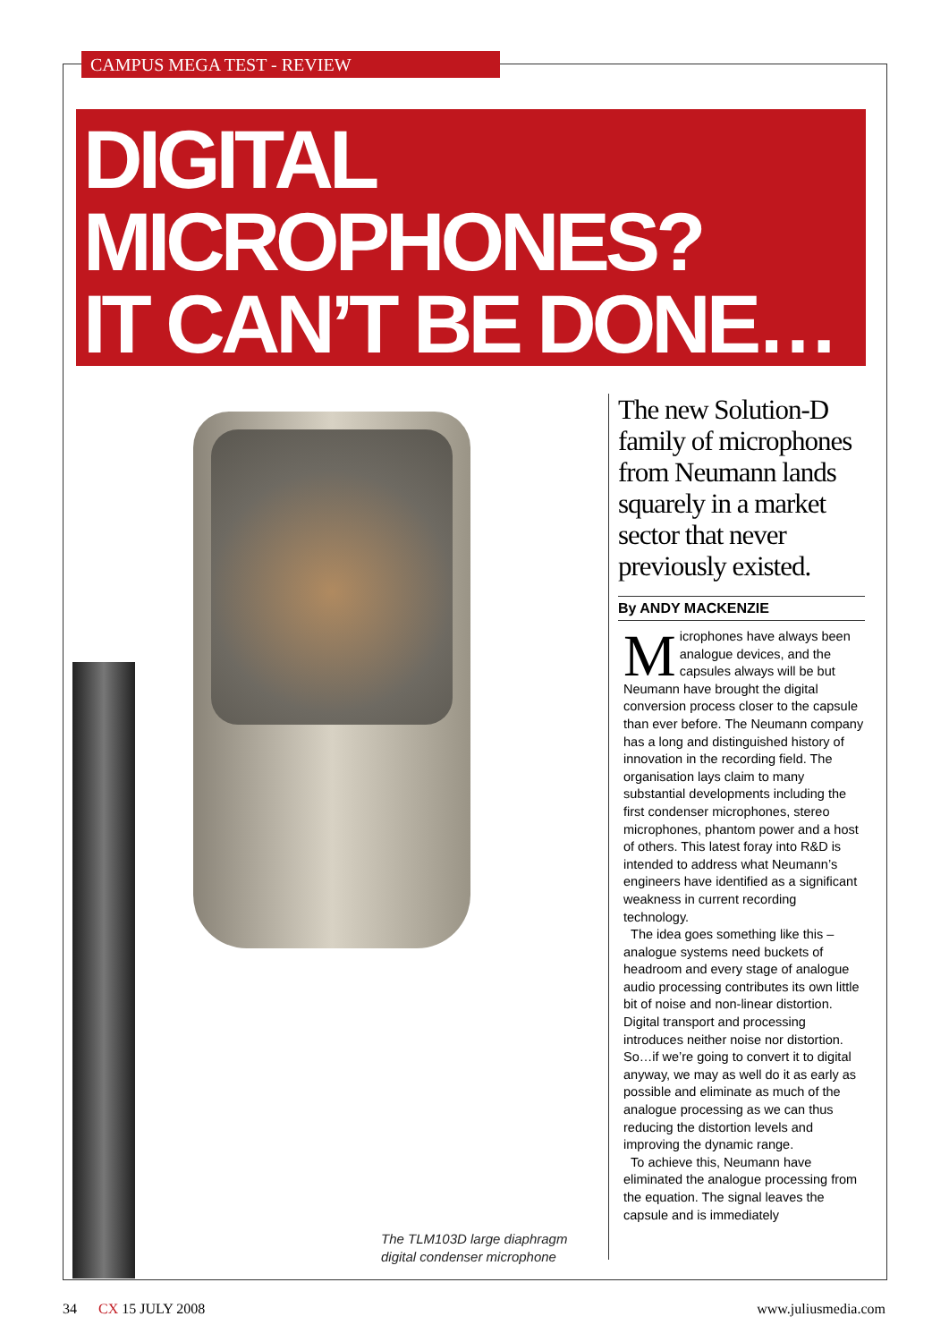CAMPUS MEGA TEST - REVIEW
DIGITAL
MICROPHONES?
IT CAN’T BE DONE…
The TLM103D large diaphragm
digital condenser microphone
The new Solution-D family of microphones from Neumann lands squarely in a market sector that never previously existed.
By ANDY MACKENZIE
Microphones have always been analogue devices, and the capsules always will be but Neumann have brought the digital conversion process closer to the capsule than ever before. The Neumann company has a long and distinguished history of innovation in the recording field. The organisation lays claim to many substantial developments including the first condenser microphones, stereo microphones, phantom power and a host of others. This latest foray into R&D is intended to address what Neumann’s engineers have identified as a significant weakness in current recording technology.
The idea goes something like this – analogue systems need buckets of headroom and every stage of analogue audio processing contributes its own little bit of noise and non-linear distortion. Digital transport and processing introduces neither noise nor distortion. So…if we’re going to convert it to digital anyway, we may as well do it as early as possible and eliminate as much of the analogue processing as we can thus reducing the distortion levels and improving the dynamic range.
To achieve this, Neumann have eliminated the analogue processing from the equation. The signal leaves the capsule and is immediately
34 CX 15 JULY 2008 www.juliusmedia.com